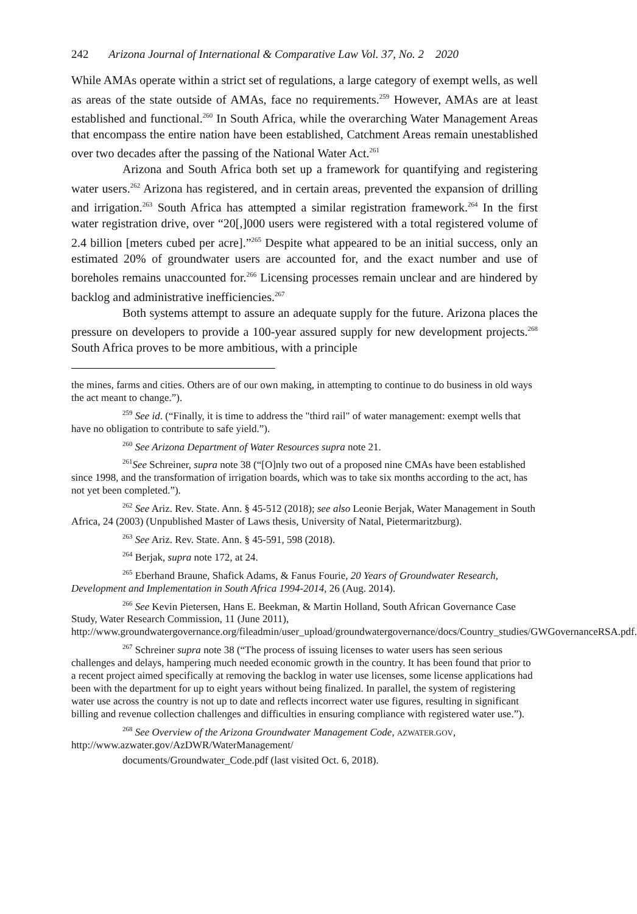242 Arizona Journal of International & Comparative Law Vol. 37, No. 2 2020
While AMAs operate within a strict set of regulations, a large category of exempt wells, as well as areas of the state outside of AMAs, face no requirements.<sup>259</sup> However, AMAs are at least established and functional.<sup>260</sup> In South Africa, while the overarching Water Management Areas that encompass the entire nation have been established, Catchment Areas remain unestablished over two decades after the passing of the National Water Act.<sup>261</sup>
Arizona and South Africa both set up a framework for quantifying and registering water users.<sup>262</sup> Arizona has registered, and in certain areas, prevented the expansion of drilling and irrigation.<sup>263</sup> South Africa has attempted a similar registration framework.<sup>264</sup> In the first water registration drive, over “20[,]000 users were registered with a total registered volume of 2.4 billion [meters cubed per acre].”<sup>265</sup> Despite what appeared to be an initial success, only an estimated 20% of groundwater users are accounted for, and the exact number and use of boreholes remains unaccounted for.<sup>266</sup> Licensing processes remain unclear and are hindered by backlog and administrative inefficiencies.<sup>267</sup>
Both systems attempt to assure an adequate supply for the future. Arizona places the pressure on developers to provide a 100-year assured supply for new development projects.<sup>268</sup> South Africa proves to be more ambitious, with a principle
the mines, farms and cities. Others are of our own making, in attempting to continue to do business in old ways the act meant to change.”).
<sup>259</sup> See id. (“Finally, it is time to address the "third rail" of water management: exempt wells that have no obligation to contribute to safe yield.”).
<sup>260</sup> See Arizona Department of Water Resources supra note 21.
<sup>261</sup> See Schreiner, supra note 38 (“[O]nly two out of a proposed nine CMAs have been established since 1998, and the transformation of irrigation boards, which was to take six months according to the act, has not yet been completed.”).
<sup>262</sup> See Ariz. Rev. State. Ann. § 45-512 (2018); see also Leonie Berjak, Water Management in South Africa, 24 (2003) (Unpublished Master of Laws thesis, University of Natal, Pietermaritzburg).
<sup>263</sup> See Ariz. Rev. State. Ann. § 45-591, 598 (2018).
<sup>264</sup> Berjak, supra note 172, at 24.
<sup>265</sup> Eberhand Braune, Shafick Adams, & Fanus Fourie, 20 Years of Groundwater Research, Development and Implementation in South Africa 1994-2014, 26 (Aug. 2014).
<sup>266</sup> See Kevin Pietersen, Hans E. Beekman, & Martin Holland, South African Governance Case Study, Water Research Commission, 11 (June 2011), http://www.groundwatergovernance.org/fileadmin/user_upload/groundwatergovernance/docs/Country_studies/GWGovernanceRSA.pdf.
<sup>267</sup> Schreiner supra note 38 (“The process of issuing licenses to water users has seen serious challenges and delays, hampering much needed economic growth in the country. It has been found that prior to a recent project aimed specifically at removing the backlog in water use licenses, some license applications had been with the department for up to eight years without being finalized. In parallel, the system of registering water use across the country is not up to date and reflects incorrect water use figures, resulting in significant billing and revenue collection challenges and difficulties in ensuring compliance with registered water use.”).
<sup>268</sup> See Overview of the Arizona Groundwater Management Code, AZWATER.GOV, http://www.azwater.gov/AzDWR/WaterManagement/
documents/Groundwater_Code.pdf (last visited Oct. 6, 2018).